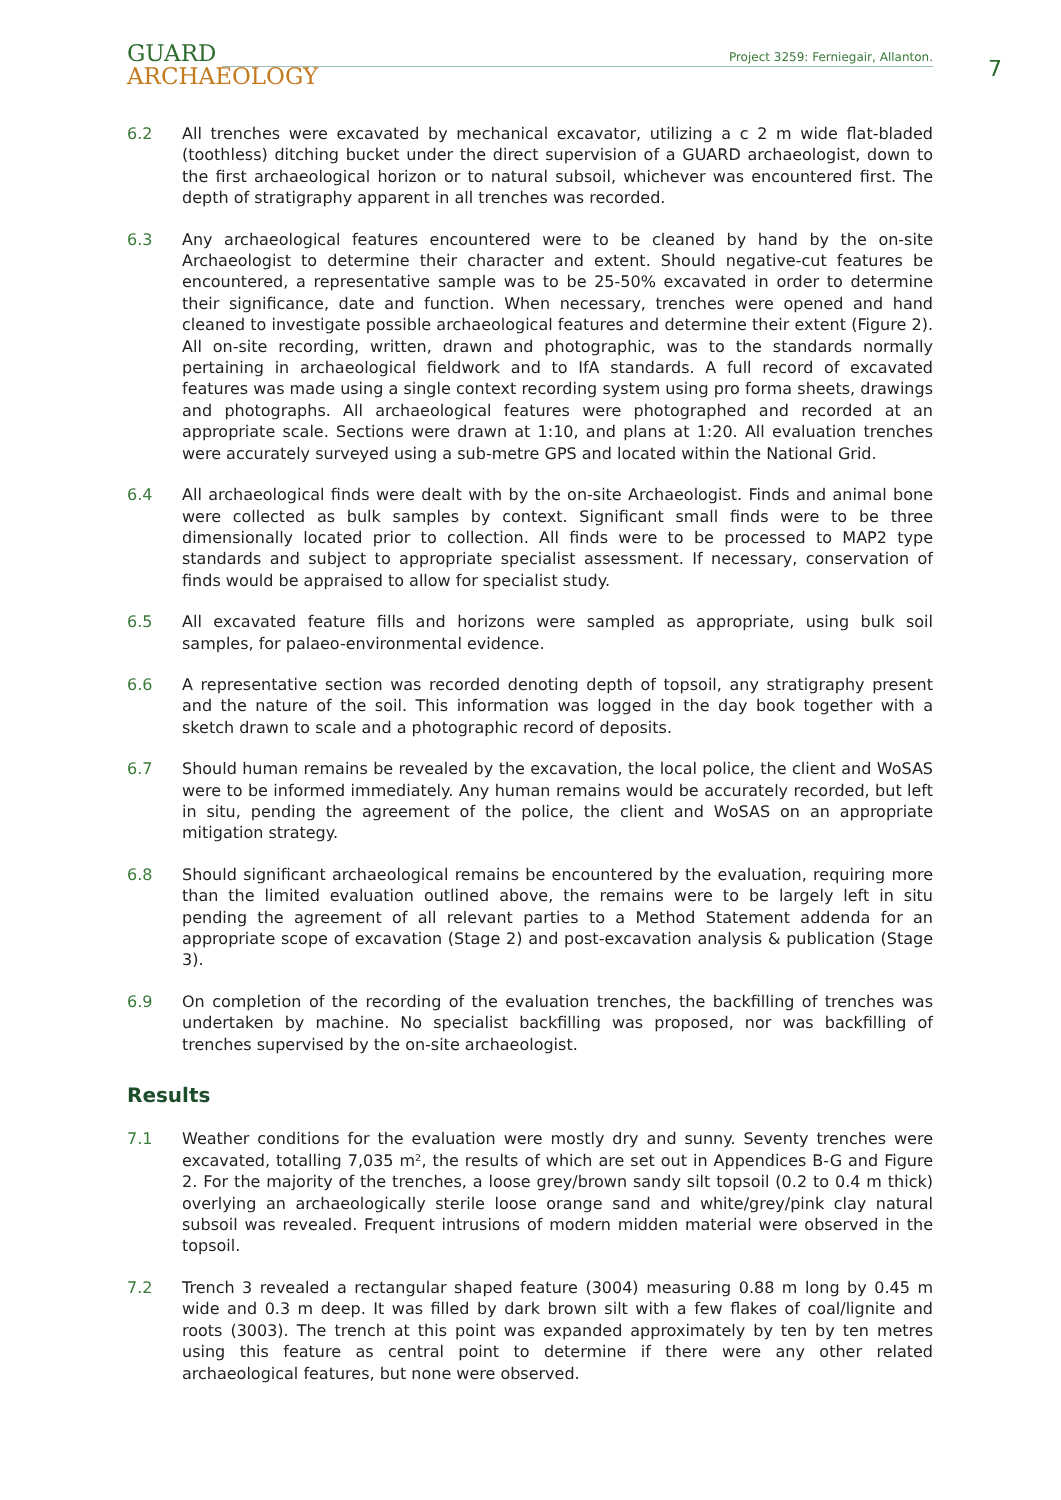GUARD
ARCHAEOLOGY
Project 3259: Ferniegair, Allanton.
7
6.2 All trenches were excavated by mechanical excavator, utilizing a c 2 m wide flat-bladed (toothless) ditching bucket under the direct supervision of a GUARD archaeologist, down to the first archaeological horizon or to natural subsoil, whichever was encountered first. The depth of stratigraphy apparent in all trenches was recorded.
6.3 Any archaeological features encountered were to be cleaned by hand by the on-site Archaeologist to determine their character and extent. Should negative-cut features be encountered, a representative sample was to be 25-50% excavated in order to determine their significance, date and function. When necessary, trenches were opened and hand cleaned to investigate possible archaeological features and determine their extent (Figure 2). All on-site recording, written, drawn and photographic, was to the standards normally pertaining in archaeological fieldwork and to IfA standards. A full record of excavated features was made using a single context recording system using pro forma sheets, drawings and photographs. All archaeological features were photographed and recorded at an appropriate scale. Sections were drawn at 1:10, and plans at 1:20. All evaluation trenches were accurately surveyed using a sub-metre GPS and located within the National Grid.
6.4 All archaeological finds were dealt with by the on-site Archaeologist. Finds and animal bone were collected as bulk samples by context. Significant small finds were to be three dimensionally located prior to collection. All finds were to be processed to MAP2 type standards and subject to appropriate specialist assessment. If necessary, conservation of finds would be appraised to allow for specialist study.
6.5 All excavated feature fills and horizons were sampled as appropriate, using bulk soil samples, for palaeo-environmental evidence.
6.6 A representative section was recorded denoting depth of topsoil, any stratigraphy present and the nature of the soil. This information was logged in the day book together with a sketch drawn to scale and a photographic record of deposits.
6.7 Should human remains be revealed by the excavation, the local police, the client and WoSAS were to be informed immediately. Any human remains would be accurately recorded, but left in situ, pending the agreement of the police, the client and WoSAS on an appropriate mitigation strategy.
6.8 Should significant archaeological remains be encountered by the evaluation, requiring more than the limited evaluation outlined above, the remains were to be largely left in situ pending the agreement of all relevant parties to a Method Statement addenda for an appropriate scope of excavation (Stage 2) and post-excavation analysis & publication (Stage 3).
6.9 On completion of the recording of the evaluation trenches, the backfilling of trenches was undertaken by machine. No specialist backfilling was proposed, nor was backfilling of trenches supervised by the on-site archaeologist.
Results
7.1 Weather conditions for the evaluation were mostly dry and sunny. Seventy trenches were excavated, totalling 7,035 m², the results of which are set out in Appendices B-G and Figure 2. For the majority of the trenches, a loose grey/brown sandy silt topsoil (0.2 to 0.4 m thick) overlying an archaeologically sterile loose orange sand and white/grey/pink clay natural subsoil was revealed. Frequent intrusions of modern midden material were observed in the topsoil.
7.2 Trench 3 revealed a rectangular shaped feature (3004) measuring 0.88 m long by 0.45 m wide and 0.3 m deep. It was filled by dark brown silt with a few flakes of coal/lignite and roots (3003). The trench at this point was expanded approximately by ten by ten metres using this feature as central point to determine if there were any other related archaeological features, but none were observed.